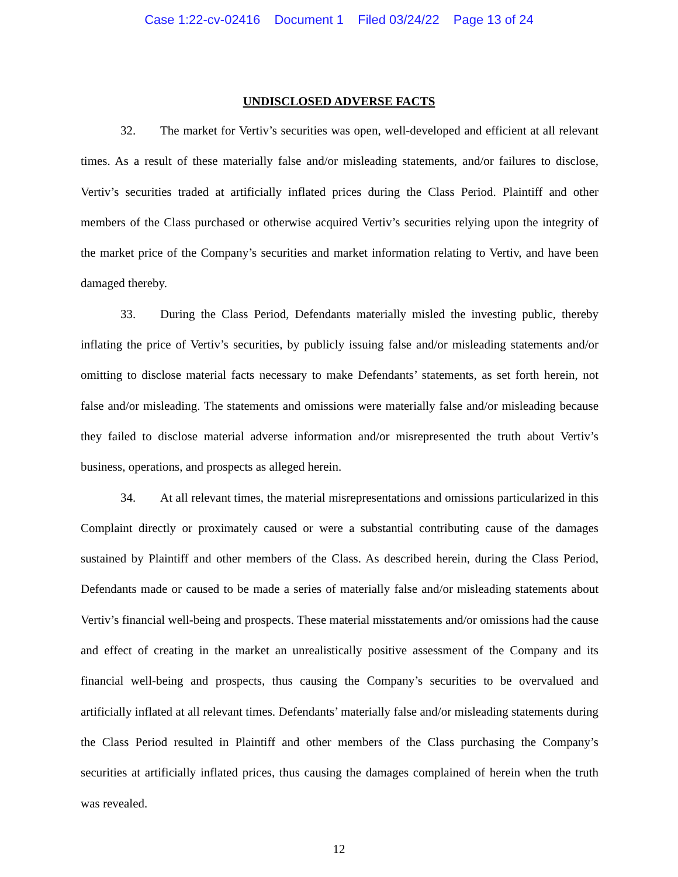Case 1:22-cv-02416 Document 1 Filed 03/24/22 Page 13 of 24
UNDISCLOSED ADVERSE FACTS
32. The market for Vertiv’s securities was open, well-developed and efficient at all relevant times. As a result of these materially false and/or misleading statements, and/or failures to disclose, Vertiv’s securities traded at artificially inflated prices during the Class Period. Plaintiff and other members of the Class purchased or otherwise acquired Vertiv’s securities relying upon the integrity of the market price of the Company’s securities and market information relating to Vertiv, and have been damaged thereby.
33. During the Class Period, Defendants materially misled the investing public, thereby inflating the price of Vertiv’s securities, by publicly issuing false and/or misleading statements and/or omitting to disclose material facts necessary to make Defendants’ statements, as set forth herein, not false and/or misleading. The statements and omissions were materially false and/or misleading because they failed to disclose material adverse information and/or misrepresented the truth about Vertiv’s business, operations, and prospects as alleged herein.
34. At all relevant times, the material misrepresentations and omissions particularized in this Complaint directly or proximately caused or were a substantial contributing cause of the damages sustained by Plaintiff and other members of the Class. As described herein, during the Class Period, Defendants made or caused to be made a series of materially false and/or misleading statements about Vertiv’s financial well-being and prospects. These material misstatements and/or omissions had the cause and effect of creating in the market an unrealistically positive assessment of the Company and its financial well-being and prospects, thus causing the Company’s securities to be overvalued and artificially inflated at all relevant times. Defendants’ materially false and/or misleading statements during the Class Period resulted in Plaintiff and other members of the Class purchasing the Company’s securities at artificially inflated prices, thus causing the damages complained of herein when the truth was revealed.
12